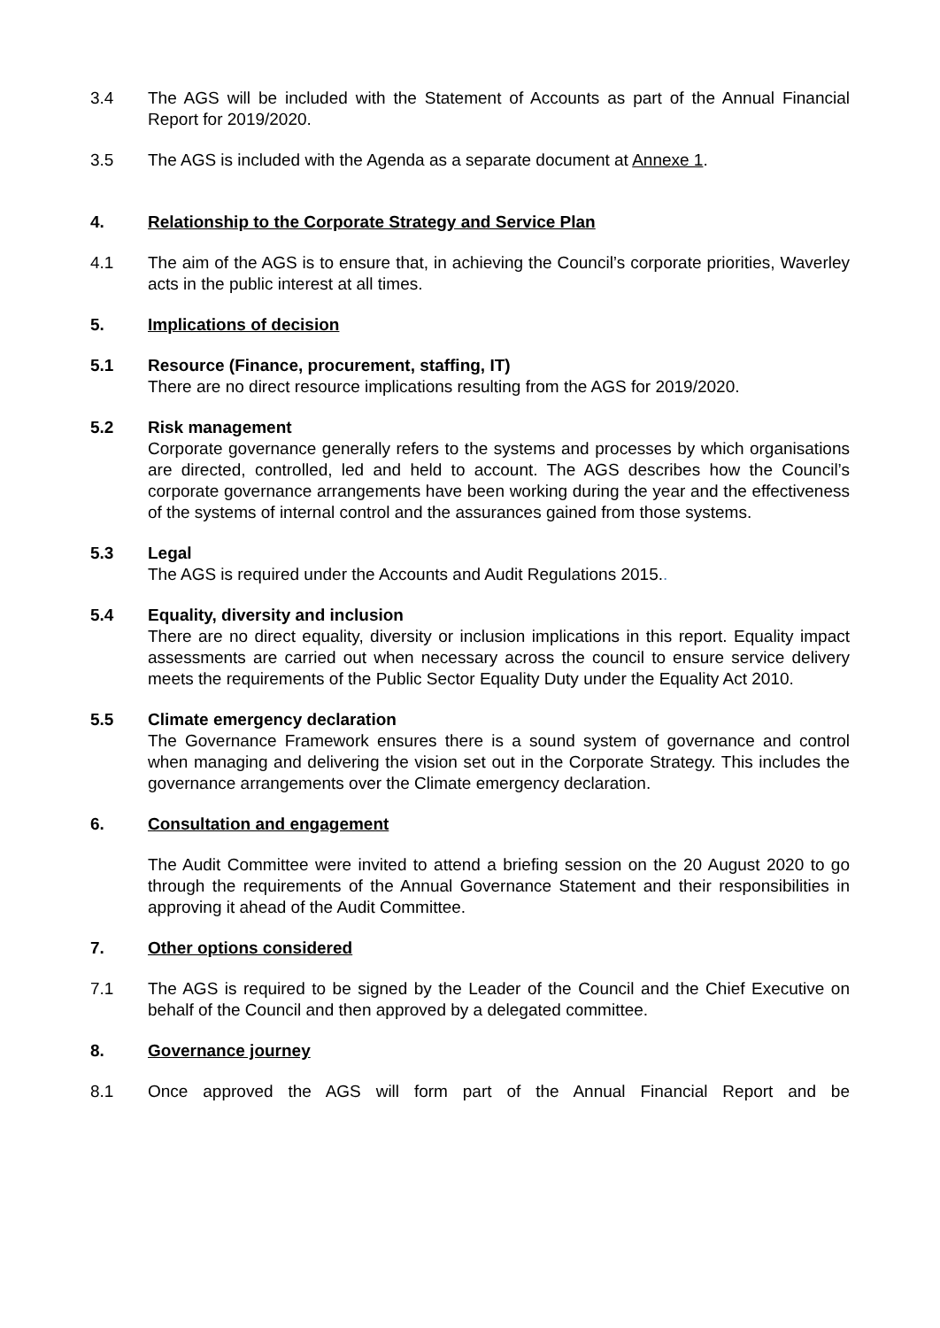3.4 The AGS will be included with the Statement of Accounts as part of the Annual Financial Report for 2019/2020.
3.5 The AGS is included with the Agenda as a separate document at Annexe 1.
4. Relationship to the Corporate Strategy and Service Plan
4.1 The aim of the AGS is to ensure that, in achieving the Council’s corporate priorities, Waverley acts in the public interest at all times.
5. Implications of decision
5.1 Resource (Finance, procurement, staffing, IT)
There are no direct resource implications resulting from the AGS for 2019/2020.
5.2 Risk management
Corporate governance generally refers to the systems and processes by which organisations are directed, controlled, led and held to account. The AGS describes how the Council’s corporate governance arrangements have been working during the year and the effectiveness of the systems of internal control and the assurances gained from those systems.
5.3 Legal
The AGS is required under the Accounts and Audit Regulations 2015..
5.4 Equality, diversity and inclusion
There are no direct equality, diversity or inclusion implications in this report. Equality impact assessments are carried out when necessary across the council to ensure service delivery meets the requirements of the Public Sector Equality Duty under the Equality Act 2010.
5.5 Climate emergency declaration
The Governance Framework ensures there is a sound system of governance and control when managing and delivering the vision set out in the Corporate Strategy. This includes the governance arrangements over the Climate emergency declaration.
6. Consultation and engagement
The Audit Committee were invited to attend a briefing session on the 20 August 2020 to go through the requirements of the Annual Governance Statement and their responsibilities in approving it ahead of the Audit Committee.
7. Other options considered
7.1 The AGS is required to be signed by the Leader of the Council and the Chief Executive on behalf of the Council and then approved by a delegated committee.
8. Governance journey
8.1 Once approved the AGS will form part of the Annual Financial Report and be